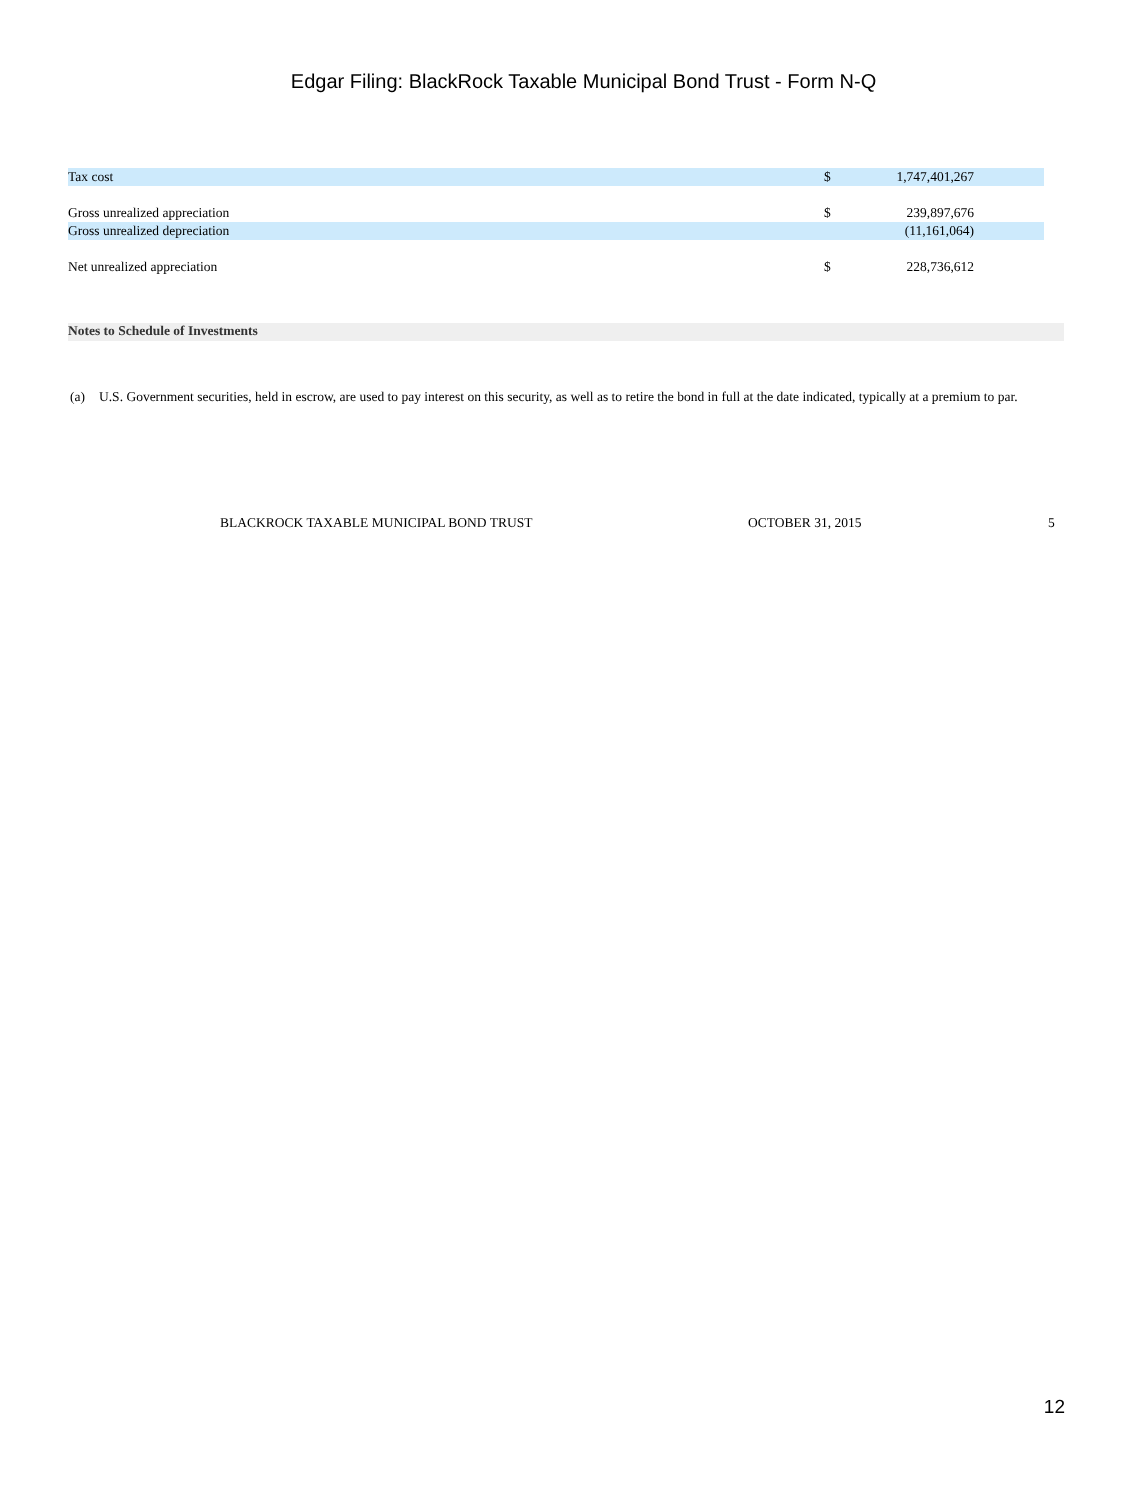Edgar Filing: BlackRock Taxable Municipal Bond Trust - Form N-Q
| Tax cost | $ | 1,747,401,267 |
| Gross unrealized appreciation | $ | 239,897,676 |
| Gross unrealized depreciation | | (11,161,064) |
| Net unrealized appreciation | $ | 228,736,612 |
Notes to Schedule of Investments
(a) U.S. Government securities, held in escrow, are used to pay interest on this security, as well as to retire the bond in full at the date indicated, typically at a premium to par.
BLACKROCK TAXABLE MUNICIPAL BOND TRUST OCTOBER 31, 2015 5
12